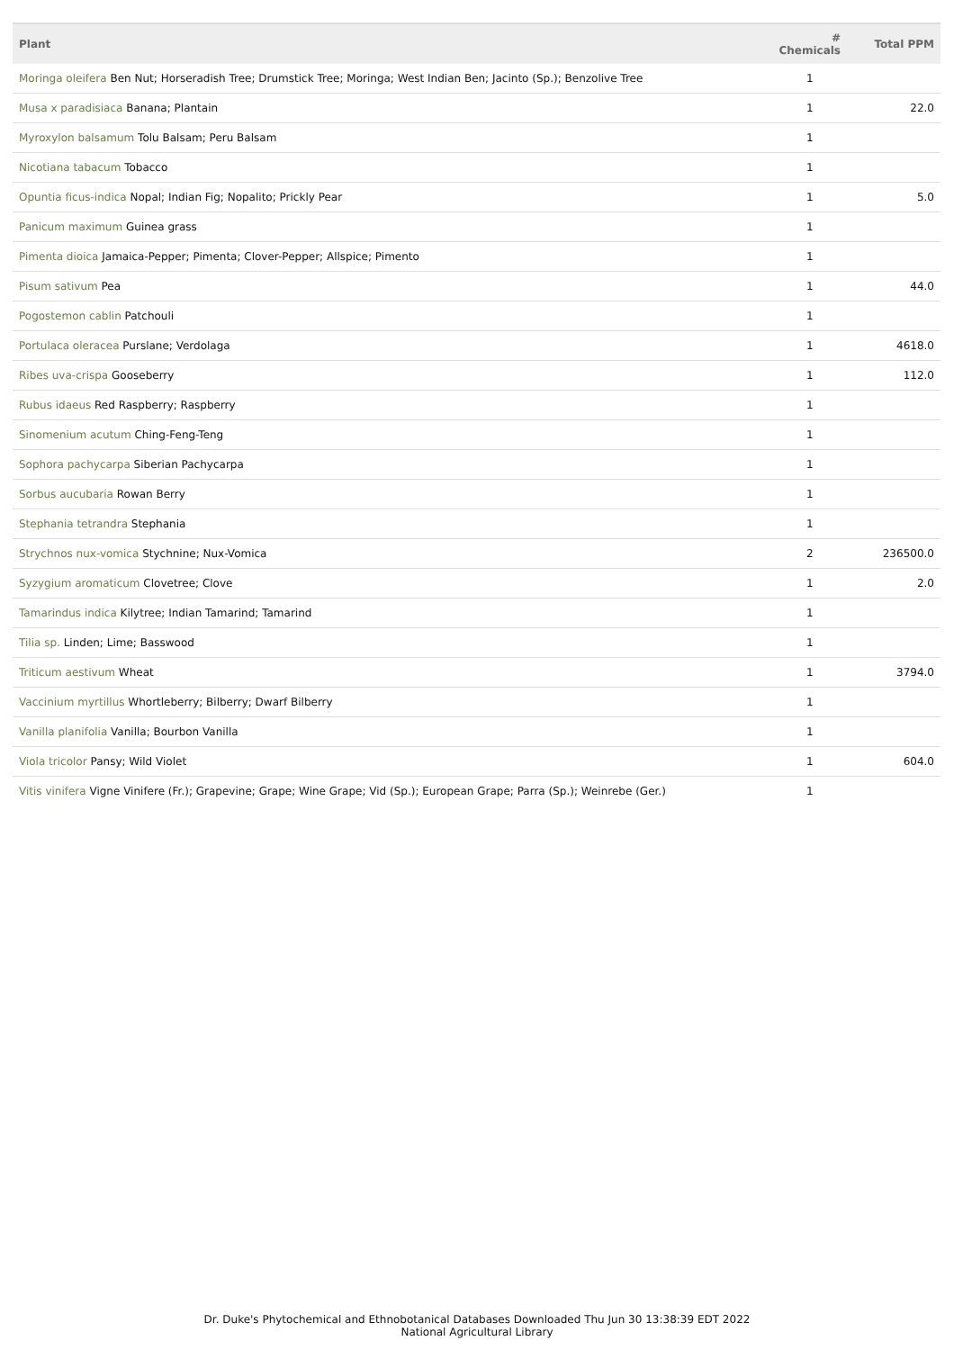| Plant | # Chemicals | Total PPM |
| --- | --- | --- |
| Moringa oleifera Ben Nut; Horseradish Tree; Drumstick Tree; Moringa; West Indian Ben; Jacinto (Sp.); Benzolive Tree | 1 | |
| Musa x paradisiaca Banana; Plantain | 1 | 22.0 |
| Myroxylon balsamum Tolu Balsam; Peru Balsam | 1 | |
| Nicotiana tabacum Tobacco | 1 | |
| Opuntia ficus-indica Nopal; Indian Fig; Nopalito; Prickly Pear | 1 | 5.0 |
| Panicum maximum Guinea grass | 1 | |
| Pimenta dioica Jamaica-Pepper; Pimenta; Clover-Pepper; Allspice; Pimento | 1 | |
| Pisum sativum Pea | 1 | 44.0 |
| Pogostemon cablin Patchouli | 1 | |
| Portulaca oleracea Purslane; Verdolaga | 1 | 4618.0 |
| Ribes uva-crispa Gooseberry | 1 | 112.0 |
| Rubus idaeus Red Raspberry; Raspberry | 1 | |
| Sinomenium acutum Ching-Feng-Teng | 1 | |
| Sophora pachycarpa Siberian Pachycarpa | 1 | |
| Sorbus aucubaria Rowan Berry | 1 | |
| Stephania tetrandra Stephania | 1 | |
| Strychnos nux-vomica Stychnine; Nux-Vomica | 2 | 236500.0 |
| Syzygium aromaticum Clovetree; Clove | 1 | 2.0 |
| Tamarindus indica Kilytree; Indian Tamarind; Tamarind | 1 | |
| Tilia sp. Linden; Lime; Basswood | 1 | |
| Triticum aestivum Wheat | 1 | 3794.0 |
| Vaccinium myrtillus Whortleberry; Bilberry; Dwarf Bilberry | 1 | |
| Vanilla planifolia Vanilla; Bourbon Vanilla | 1 | |
| Viola tricolor Pansy; Wild Violet | 1 | 604.0 |
| Vitis vinifera Vigne Vinifere (Fr.); Grapevine; Grape; Wine Grape; Vid (Sp.); European Grape; Parra (Sp.); Weinrebe (Ger.) | 1 | |
Dr. Duke's Phytochemical and Ethnobotanical Databases Downloaded Thu Jun 30 13:38:39 EDT 2022
National Agricultural Library